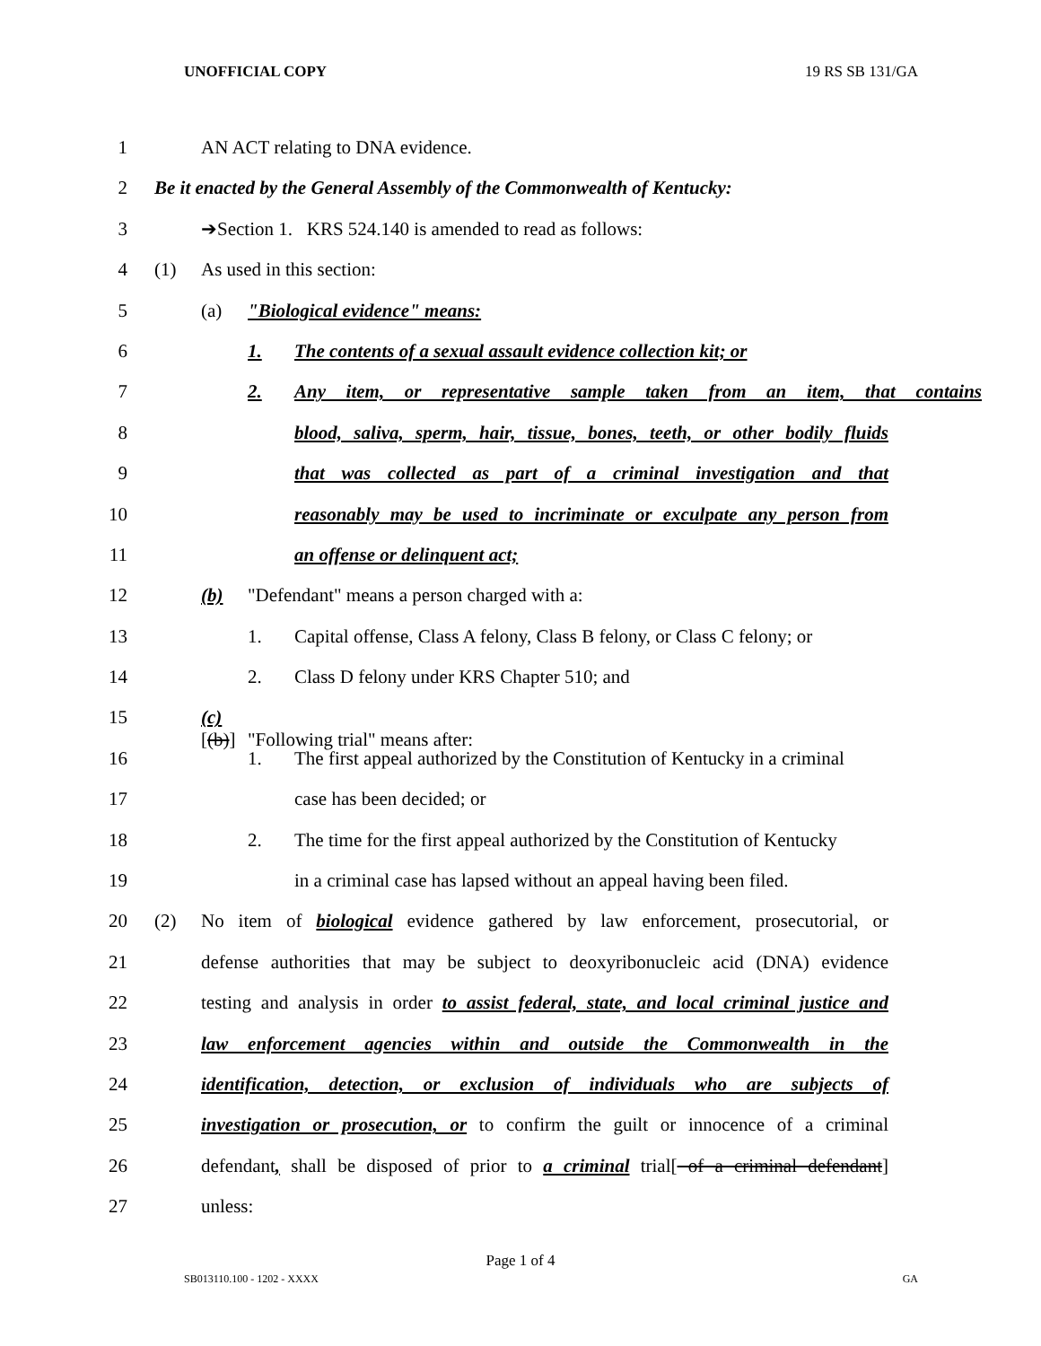UNOFFICIAL COPY 19 RS SB 131/GA
1 AN ACT relating to DNA evidence.
2 Be it enacted by the General Assembly of the Commonwealth of Kentucky:
3 ➔Section 1. KRS 524.140 is amended to read as follows:
4 (1) As used in this section:
5 (a) "Biological evidence" means:
6 1. The contents of a sexual assault evidence collection kit; or
7 2. Any item, or representative sample taken from an item, that contains
8 blood, saliva, sperm, hair, tissue, bones, teeth, or other bodily fluids
9 that was collected as part of a criminal investigation and that
10 reasonably may be used to incriminate or exculpate any person from
11 an offense or delinquent act;
12 (b) "Defendant" means a person charged with a:
13 1. Capital offense, Class A felony, Class B felony, or Class C felony; or
14 2. Class D felony under KRS Chapter 510; and
15 (c)[(b)] "Following trial" means after:
16 1. The first appeal authorized by the Constitution of Kentucky in a criminal
17 case has been decided; or
18 2. The time for the first appeal authorized by the Constitution of Kentucky
19 in a criminal case has lapsed without an appeal having been filed.
20 (2) No item of biological evidence gathered by law enforcement, prosecutorial, or
21 defense authorities that may be subject to deoxyribonucleic acid (DNA) evidence
22 testing and analysis in order to assist federal, state, and local criminal justice and
23 law enforcement agencies within and outside the Commonwealth in the
24 identification, detection, or exclusion of individuals who are subjects of
25 investigation or prosecution, or to confirm the guilt or innocence of a criminal
26 defendant, shall be disposed of prior to a criminal trial[ of a criminal defendant]
27 unless:
Page 1 of 4
SB013110.100 - 1202 - XXXX GA